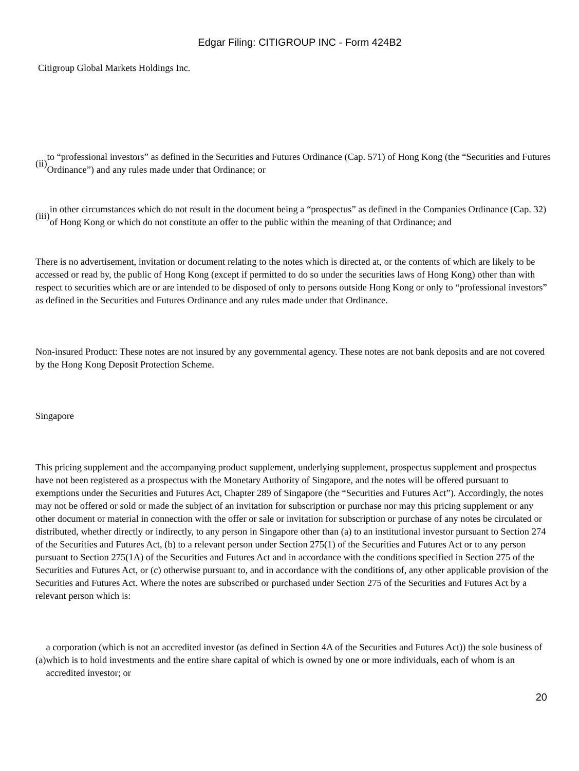Edgar Filing: CITIGROUP INC - Form 424B2
Citigroup Global Markets Holdings Inc.
| (ii) | to “professional investors” as defined in the Securities and Futures Ordinance (Cap. 571) of Hong Kong (the “Securities and Futures Ordinance”) and any rules made under that Ordinance; or |
| (iii) | in other circumstances which do not result in the document being a “prospectus” as defined in the Companies Ordinance (Cap. 32) of Hong Kong or which do not constitute an offer to the public within the meaning of that Ordinance; and |
There is no advertisement, invitation or document relating to the notes which is directed at, or the contents of which are likely to be accessed or read by, the public of Hong Kong (except if permitted to do so under the securities laws of Hong Kong) other than with respect to securities which are or are intended to be disposed of only to persons outside Hong Kong or only to “professional investors” as defined in the Securities and Futures Ordinance and any rules made under that Ordinance.
Non-insured Product: These notes are not insured by any governmental agency. These notes are not bank deposits and are not covered by the Hong Kong Deposit Protection Scheme.
Singapore
This pricing supplement and the accompanying product supplement, underlying supplement, prospectus supplement and prospectus have not been registered as a prospectus with the Monetary Authority of Singapore, and the notes will be offered pursuant to exemptions under the Securities and Futures Act, Chapter 289 of Singapore (the “Securities and Futures Act”). Accordingly, the notes may not be offered or sold or made the subject of an invitation for subscription or purchase nor may this pricing supplement or any other document or material in connection with the offer or sale or invitation for subscription or purchase of any notes be circulated or distributed, whether directly or indirectly, to any person in Singapore other than (a) to an institutional investor pursuant to Section 274 of the Securities and Futures Act, (b) to a relevant person under Section 275(1) of the Securities and Futures Act or to any person pursuant to Section 275(1A) of the Securities and Futures Act and in accordance with the conditions specified in Section 275 of the Securities and Futures Act, or (c) otherwise pursuant to, and in accordance with the conditions of, any other applicable provision of the Securities and Futures Act. Where the notes are subscribed or purchased under Section 275 of the Securities and Futures Act by a relevant person which is:
| (a) | a corporation (which is not an accredited investor (as defined in Section 4A of the Securities and Futures Act)) the sole business of which is to hold investments and the entire share capital of which is owned by one or more individuals, each of whom is an accredited investor; or |
20